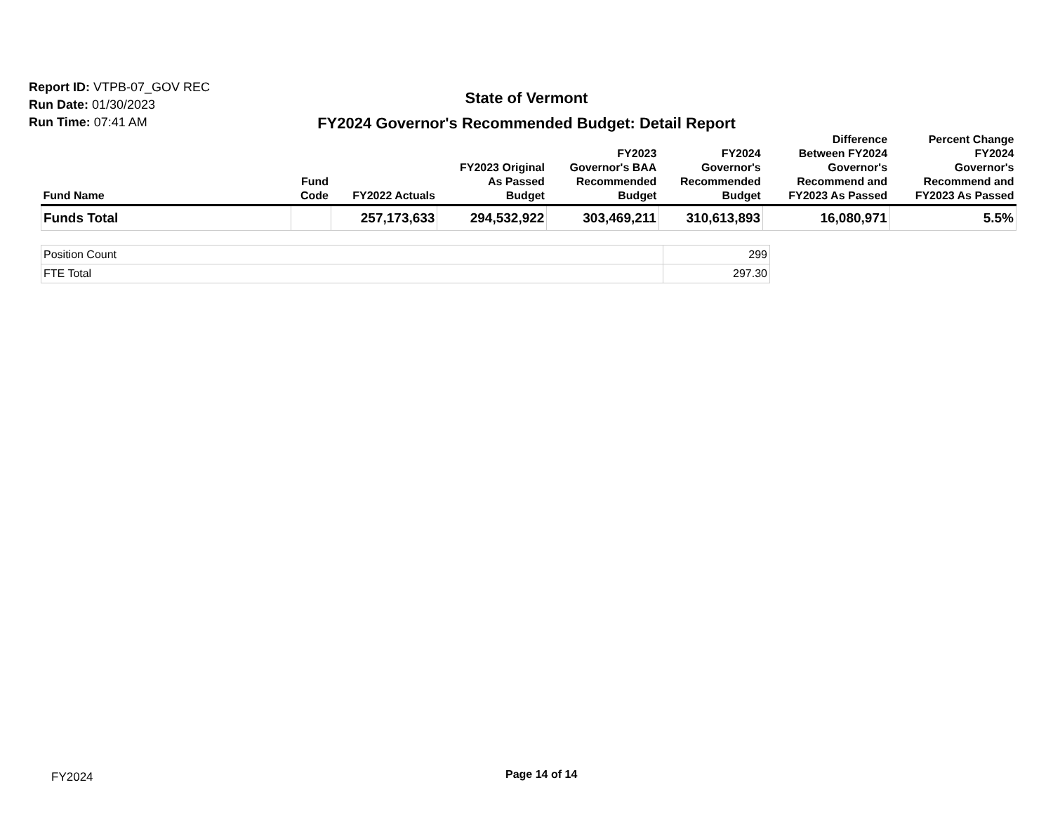Report ID: VTPB-07_GOV REC
Run Date: 01/30/2023
Run Time: 07:41 AM
State of Vermont
FY2024 Governor's Recommended Budget: Detail Report
| Fund Name | Fund Code | FY2022 Actuals | FY2023 Original As Passed Budget | FY2023 Governor's BAA Recommended Budget | FY2024 Governor's Recommended Budget | Difference Between FY2024 Governor's Recommend and FY2023 As Passed | Percent Change FY2024 Governor's Recommend and FY2023 As Passed |
| --- | --- | --- | --- | --- | --- | --- | --- |
| Funds Total | | 257,173,633 | 294,532,922 | 303,469,211 | 310,613,893 | 16,080,971 | 5.5% |
| Position Count | 299 |
| FTE Total | 297.30 |
FY2024 Page 14 of 14